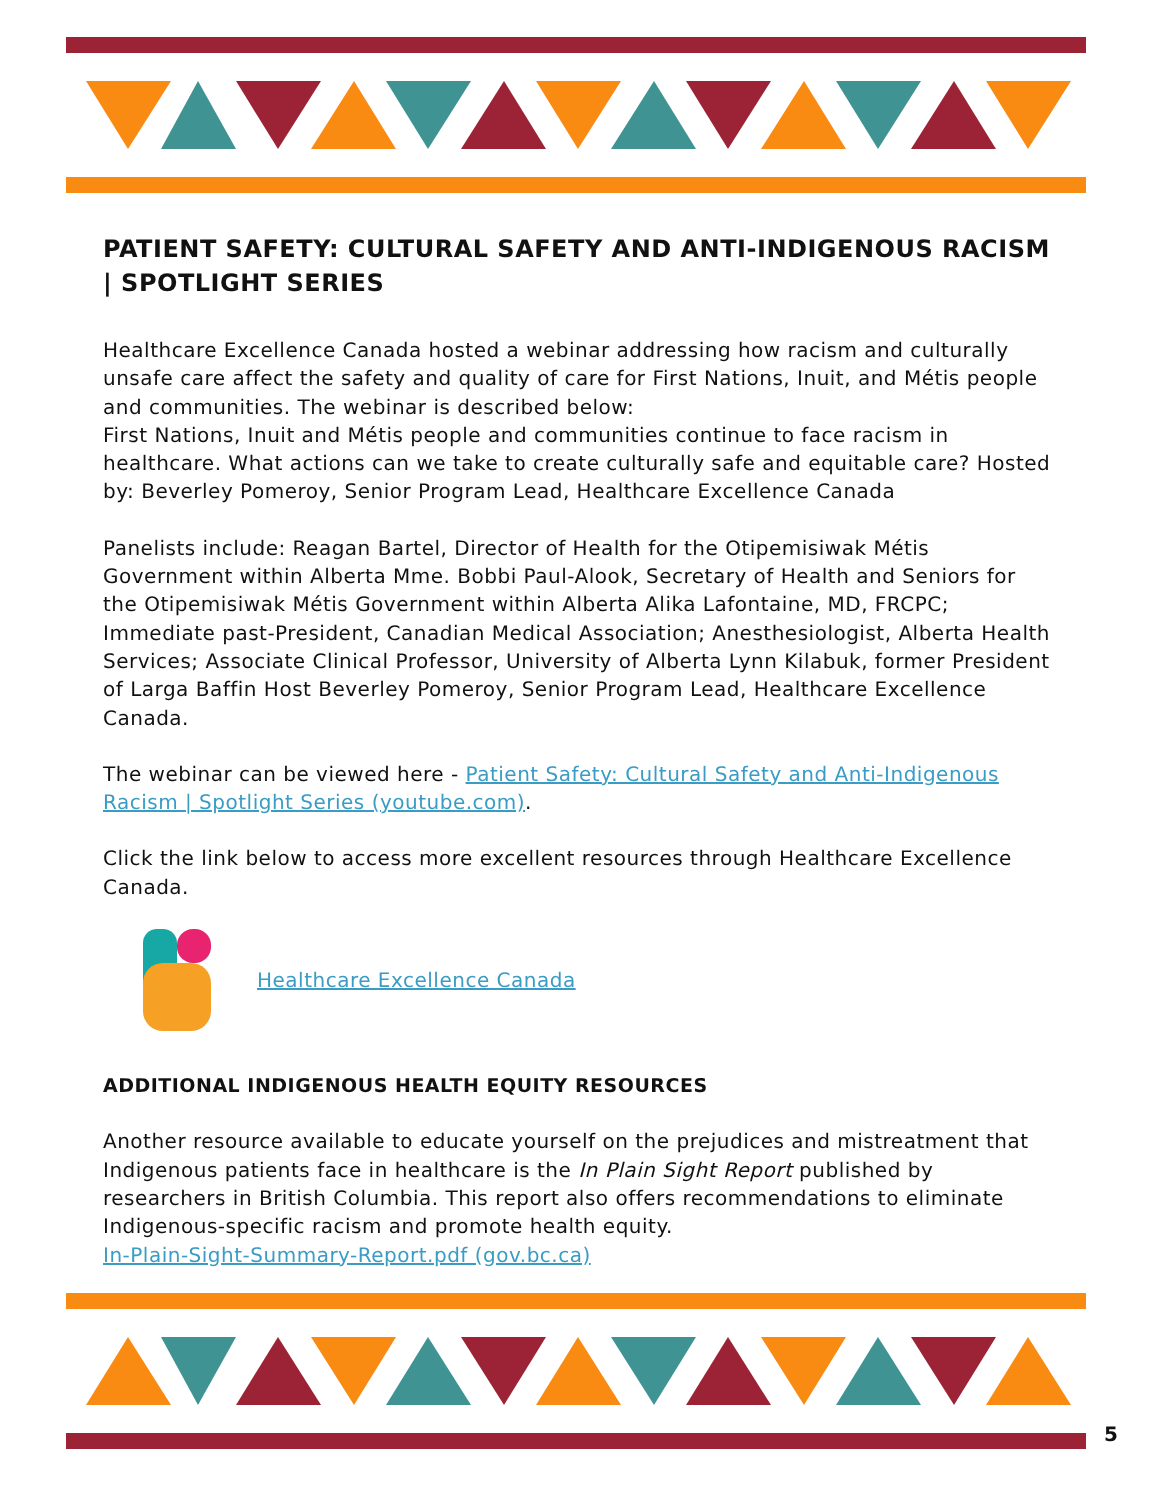PATIENT SAFETY: CULTURAL SAFETY AND ANTI-INDIGENOUS RACISM | SPOTLIGHT SERIES
Healthcare Excellence Canada hosted a webinar addressing how racism and culturally unsafe care affect the safety and quality of care for First Nations, Inuit, and Métis people and communities. The webinar is described below:
First Nations, Inuit and Métis people and communities continue to face racism in healthcare. What actions can we take to create culturally safe and equitable care? Hosted by: Beverley Pomeroy, Senior Program Lead, Healthcare Excellence Canada
Panelists include: Reagan Bartel, Director of Health for the Otipemisiwak Métis Government within Alberta Mme. Bobbi Paul-Alook, Secretary of Health and Seniors for the Otipemisiwak Métis Government within Alberta Alika Lafontaine, MD, FRCPC; Immediate past-President, Canadian Medical Association; Anesthesiologist, Alberta Health Services; Associate Clinical Professor, University of Alberta Lynn Kilabuk, former President of Larga Baffin Host Beverley Pomeroy, Senior Program Lead, Healthcare Excellence Canada.
The webinar can be viewed here - Patient Safety: Cultural Safety and Anti-Indigenous Racism | Spotlight Series (youtube.com).
Click the link below to access more excellent resources through Healthcare Excellence Canada.
Healthcare Excellence Canada
ADDITIONAL INDIGENOUS HEALTH EQUITY RESOURCES
Another resource available to educate yourself on the prejudices and mistreatment that Indigenous patients face in healthcare is the In Plain Sight Report published by researchers in British Columbia. This report also offers recommendations to eliminate Indigenous-specific racism and promote health equity.
In-Plain-Sight-Summary-Report.pdf (gov.bc.ca)
5